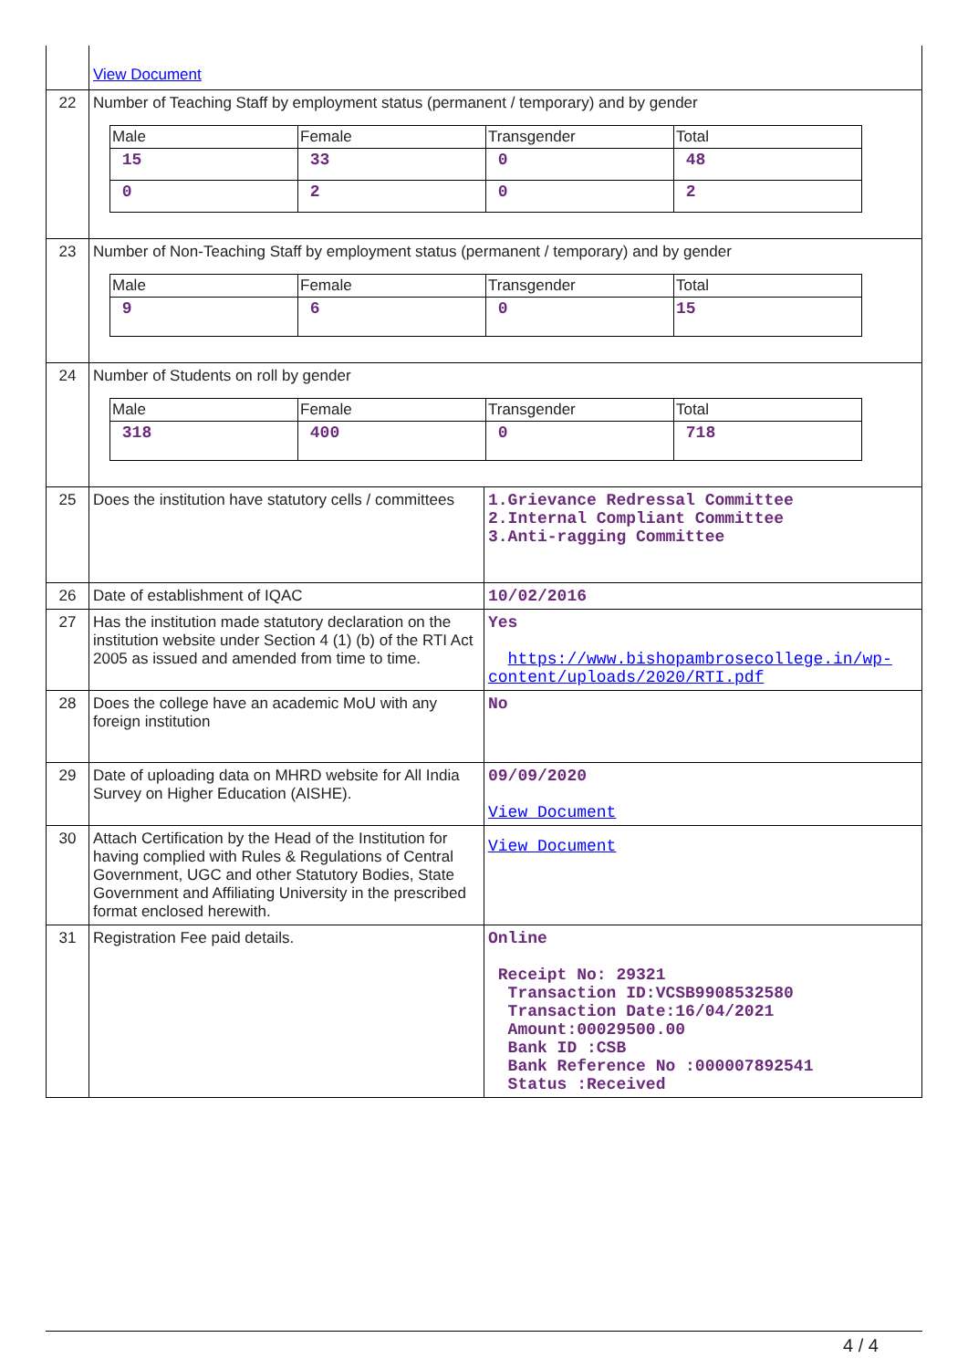| | View Document | |
| 22 | Number of Teaching Staff by employment status (permanent / temporary) and by gender / Male / Female / Transgender / Total / / 15 / 33 / 0 / 48 / / 0 / 2 / 0 / 2 / | |
| 23 | Number of Non-Teaching Staff by employment status (permanent / temporary) and by gender / Male / Female / Transgender / Total / / 9 / 6 / 0 / 15 / | |
| 24 | Number of Students on roll by gender / Male / Female / Transgender / Total / / 318 / 400 / 0 / 718 / | |
| 25 | Does the institution have statutory cells / committees | 1.Grievance Redressal Committee 2.Internal Compliant Committee 3.Anti-ragging Committee |
| 26 | Date of establishment of IQAC | 10/02/2016 |
| 27 | Has the institution made statutory declaration on the institution website under Section 4 (1) (b) of the RTI Act 2005 as issued and amended from time to time. | Yes https://www.bishopambrosecollege.in/wp-content/uploads/2020/RTI.pdf |
| 28 | Does the college have an academic MoU with any foreign institution | No |
| 29 | Date of uploading data on MHRD website for All India Survey on Higher Education (AISHE). | 09/09/2020 View Document |
| 30 | Attach Certification by the Head of the Institution for having complied with Rules & Regulations of Central Government, UGC and other Statutory Bodies, State Government and Affiliating University in the prescribed format enclosed herewith. | View Document |
| 31 | Registration Fee paid details. | Online Receipt No: 29321 Transaction ID:VCSB9908532580 Transaction Date:16/04/2021 Amount:00029500.00 Bank ID :CSB Bank Reference No :000007892541 Status :Received |
4 / 4